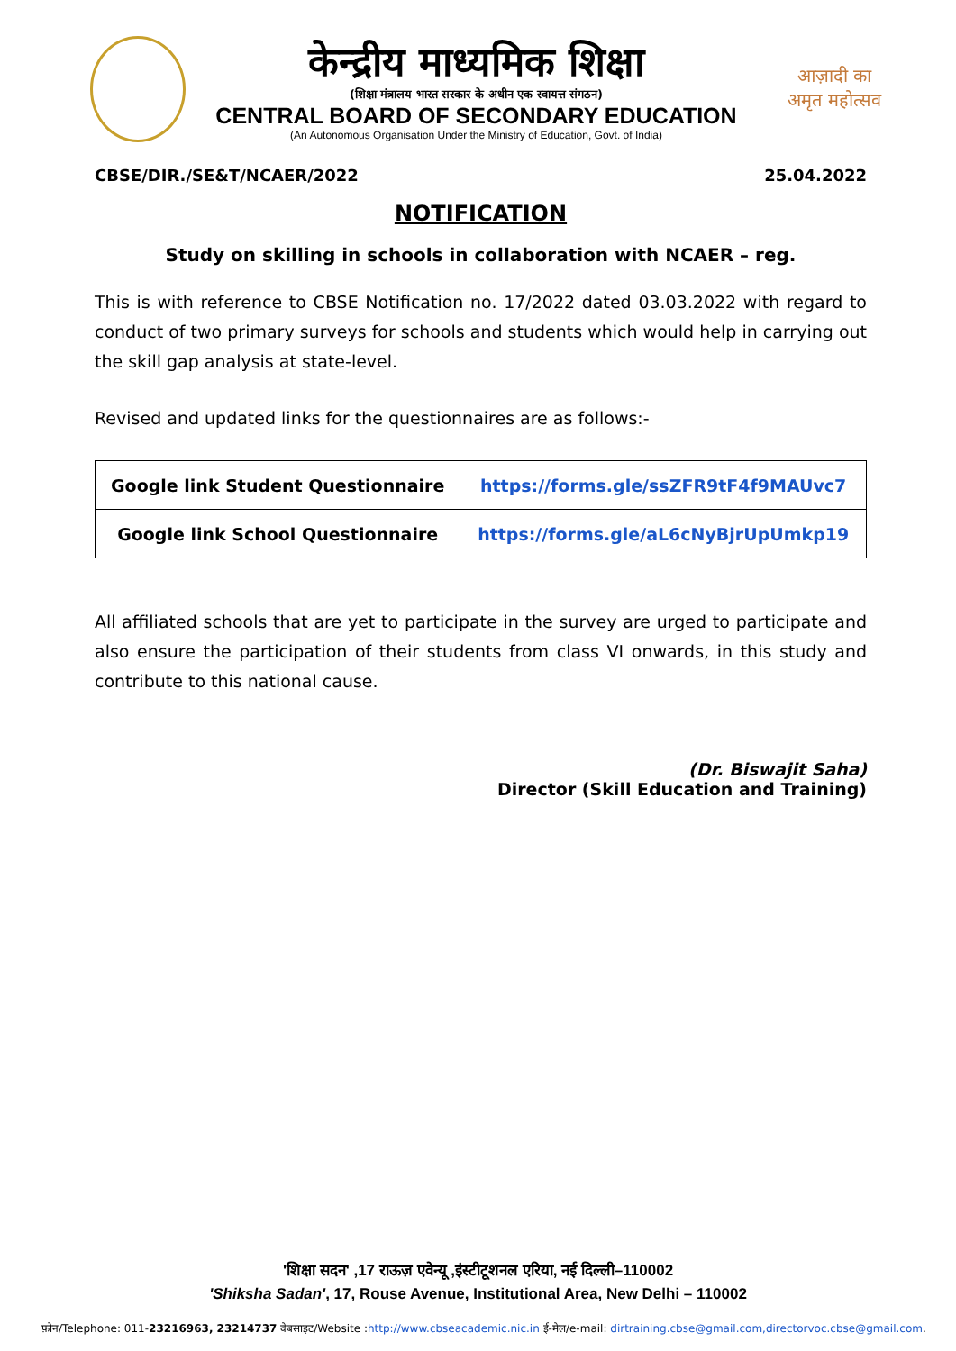केन्द्रीय माध्यमिक शिक्षा
(शिक्षा मंत्रालय भारत सरकार के अधीन एक स्वायत्त संगठन)
CENTRAL BOARD OF SECONDARY EDUCATION
(An Autonomous Organisation Under the Ministry of Education, Govt. of India)
आज़ादी का
अमृत महोत्सव
CBSE/DIR./SE&T/NCAER/2022 25.04.2022
NOTIFICATION
Study on skilling in schools in collaboration with NCAER – reg.
This is with reference to CBSE Notification no. 17/2022 dated 03.03.2022 with regard to conduct of two primary surveys for schools and students which would help in carrying out the skill gap analysis at state-level.
Revised and updated links for the questionnaires are as follows:-
| Google link Student Questionnaire | https://forms.gle/ssZFR9tF4f9MAUvc7 |
| Google link School Questionnaire | https://forms.gle/aL6cNyBjrUpUmkp19 |
All affiliated schools that are yet to participate in the survey are urged to participate and also ensure the participation of their students from class VI onwards, in this study and contribute to this national cause.
(Dr. Biswajit Saha)
Director (Skill Education and Training)
'शिक्षा सदन' ,17 राऊज़ एवेन्यू ,इंस्टीटूशनल एरिया, नई दिल्ली–110002
'Shiksha Sadan', 17, Rouse Avenue, Institutional Area, New Delhi – 110002
फ़ोन/Telephone: 011-23216963, 23214737 वेबसाइट/Website :http://www.cbseacademic.nic.in ई-मेल/e-mail: dirtraining.cbse@gmail.com,directorvoc.cbse@gmail.com.